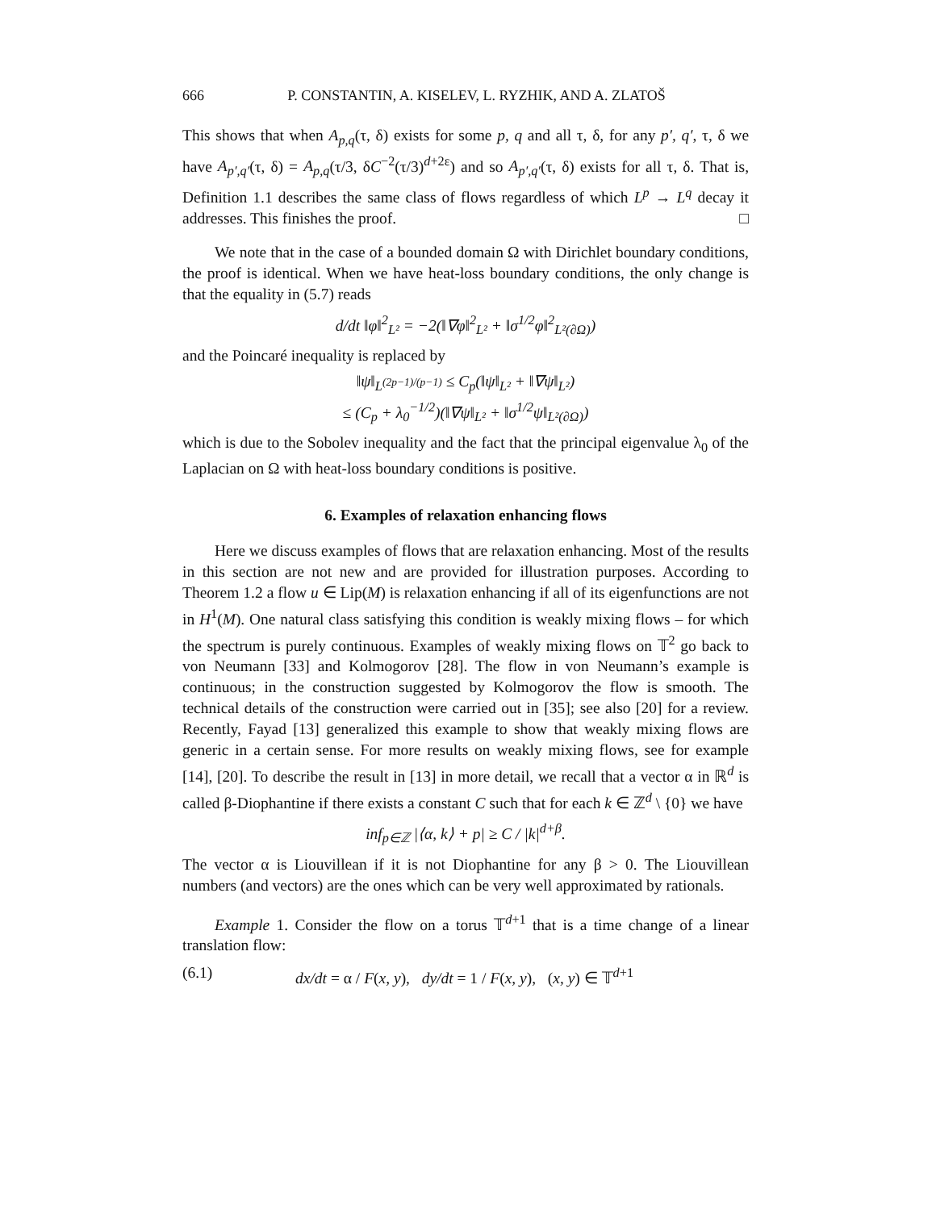666 P. CONSTANTIN, A. KISELEV, L. RYZHIK, AND A. ZLATOŠ
This shows that when A<sub>p,q</sub>(τ, δ) exists for some p, q and all τ, δ, for any p′, q′, τ, δ we have A<sub>p′,q′</sub>(τ, δ) = A<sub>p,q</sub>(τ/3, δC<sup>−2</sup>(τ/3)<sup>d+2ε</sup>) and so A<sub>p′,q′</sub>(τ, δ) exists for all τ, δ. That is, Definition 1.1 describes the same class of flows regardless of which L<sup>p</sup> → L<sup>q</sup> decay it addresses. This finishes the proof. □
We note that in the case of a bounded domain Ω with Dirichlet boundary conditions, the proof is identical. When we have heat-loss boundary conditions, the only change is that the equality in (5.7) reads
d/dt ‖φ‖<sup>2</sup><sub>L²</sub> = −2(‖∇φ‖<sup>2</sup><sub>L²</sub> + ‖σ<sup>1/2</sup>φ‖<sup>2</sup><sub>L²(∂Ω)</sub>)
and the Poincaré inequality is replaced by
‖ψ‖<sub>L<sup>(2p−1)/(p−1)</sup></sub> ≤ C<sub>p</sub>(‖ψ‖<sub>L²</sub> + ‖∇ψ‖<sub>L²</sub>)
≤ (C<sub>p</sub> + λ<sub>0</sub><sup>−1/2</sup>)(‖∇ψ‖<sub>L²</sub> + ‖σ<sup>1/2</sup>ψ‖<sub>L²(∂Ω)</sub>)
which is due to the Sobolev inequality and the fact that the principal eigenvalue λ<sub>0</sub> of the Laplacian on Ω with heat-loss boundary conditions is positive.
6. Examples of relaxation enhancing flows
Here we discuss examples of flows that are relaxation enhancing. Most of the results in this section are not new and are provided for illustration purposes. According to Theorem 1.2 a flow u ∈ Lip(M) is relaxation enhancing if all of its eigenfunctions are not in H<sup>1</sup>(M). One natural class satisfying this condition is weakly mixing flows – for which the spectrum is purely continuous. Examples of weakly mixing flows on 𝕋<sup>2</sup> go back to von Neumann [33] and Kolmogorov [28]. The flow in von Neumann’s example is continuous; in the construction suggested by Kolmogorov the flow is smooth. The technical details of the construction were carried out in [35]; see also [20] for a review. Recently, Fayad [13] generalized this example to show that weakly mixing flows are generic in a certain sense. For more results on weakly mixing flows, see for example [14], [20]. To describe the result in [13] in more detail, we recall that a vector α in ℝ<sup>d</sup> is called β-Diophantine if there exists a constant C such that for each k ∈ ℤ<sup>d</sup> \ {0} we have
inf<sub>p∈ℤ</sub> |⟨α, k⟩ + p| ≥ C / |k|<sup>d+β</sup>.
The vector α is Liouvillean if it is not Diophantine for any β > 0. The Liouvillean numbers (and vectors) are the ones which can be very well approximated by rationals.
Example 1. Consider the flow on a torus 𝕋<sup>d+1</sup> that is a time change of a linear translation flow:
(6.1) dx/dt = α / F(x, y), dy/dt = 1 / F(x, y), (x, y) ∈ 𝕋<sup>d+1</sup>